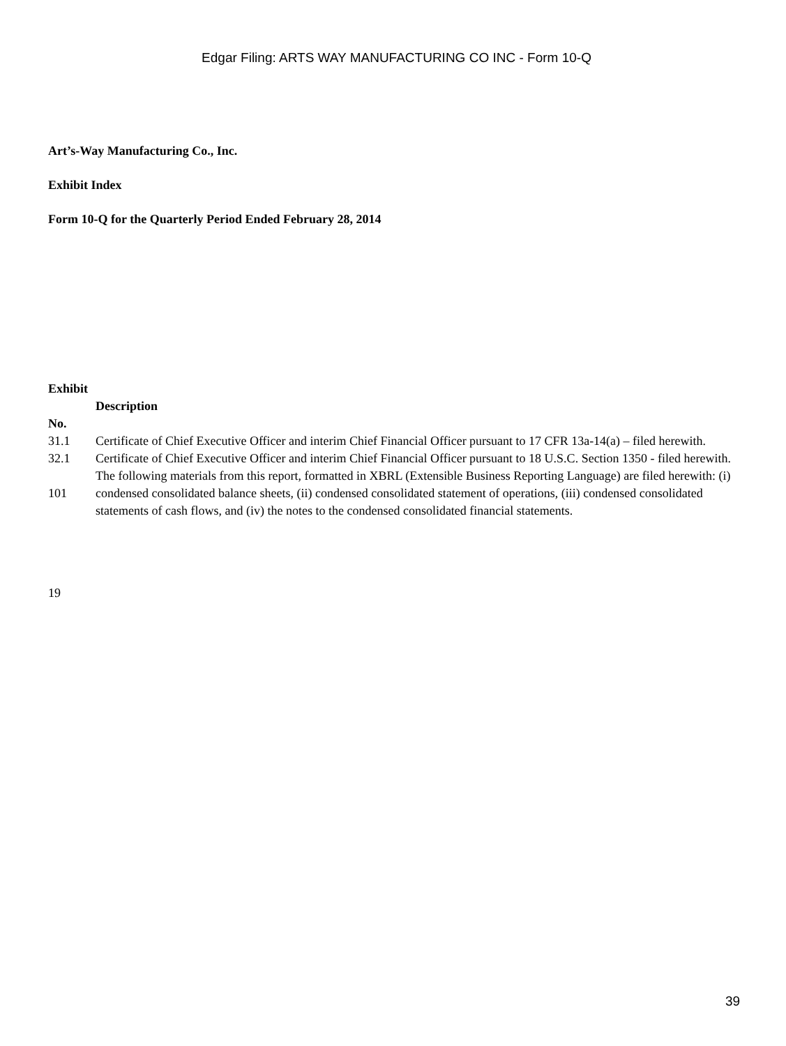Edgar Filing: ARTS WAY MANUFACTURING CO INC - Form 10-Q
Art’s-Way Manufacturing Co., Inc.
Exhibit Index
Form 10-Q for the Quarterly Period Ended February 28, 2014
| Exhibit No. | Description |
| --- | --- |
| 31.1 | Certificate of Chief Executive Officer and interim Chief Financial Officer pursuant to 17 CFR 13a-14(a) – filed herewith. |
| 32.1 | Certificate of Chief Executive Officer and interim Chief Financial Officer pursuant to 18 U.S.C. Section 1350 - filed herewith. |
| 101 | The following materials from this report, formatted in XBRL (Extensible Business Reporting Language) are filed herewith: (i) condensed consolidated balance sheets, (ii) condensed consolidated statement of operations, (iii) condensed consolidated statements of cash flows, and (iv) the notes to the condensed consolidated financial statements. |
19
39